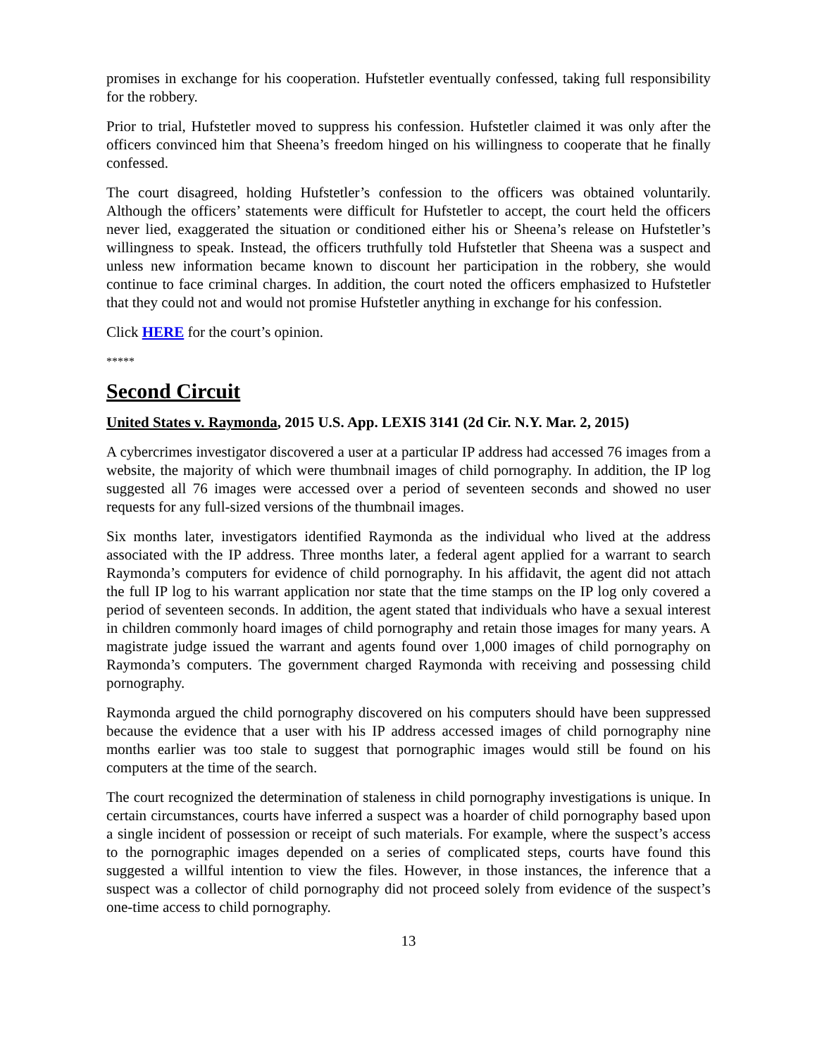promises in exchange for his cooperation. Hufstetler eventually confessed, taking full responsibility for the robbery.
Prior to trial, Hufstetler moved to suppress his confession. Hufstetler claimed it was only after the officers convinced him that Sheena’s freedom hinged on his willingness to cooperate that he finally confessed.
The court disagreed, holding Hufstetler’s confession to the officers was obtained voluntarily. Although the officers’ statements were difficult for Hufstetler to accept, the court held the officers never lied, exaggerated the situation or conditioned either his or Sheena’s release on Hufstetler’s willingness to speak. Instead, the officers truthfully told Hufstetler that Sheena was a suspect and unless new information became known to discount her participation in the robbery, she would continue to face criminal charges. In addition, the court noted the officers emphasized to Hufstetler that they could not and would not promise Hufstetler anything in exchange for his confession.
Click HERE for the court’s opinion.
*****
Second Circuit
United States v. Raymonda, 2015 U.S. App. LEXIS 3141 (2d Cir. N.Y. Mar. 2, 2015)
A cybercrimes investigator discovered a user at a particular IP address had accessed 76 images from a website, the majority of which were thumbnail images of child pornography. In addition, the IP log suggested all 76 images were accessed over a period of seventeen seconds and showed no user requests for any full-sized versions of the thumbnail images.
Six months later, investigators identified Raymonda as the individual who lived at the address associated with the IP address. Three months later, a federal agent applied for a warrant to search Raymonda’s computers for evidence of child pornography. In his affidavit, the agent did not attach the full IP log to his warrant application nor state that the time stamps on the IP log only covered a period of seventeen seconds. In addition, the agent stated that individuals who have a sexual interest in children commonly hoard images of child pornography and retain those images for many years. A magistrate judge issued the warrant and agents found over 1,000 images of child pornography on Raymonda’s computers. The government charged Raymonda with receiving and possessing child pornography.
Raymonda argued the child pornography discovered on his computers should have been suppressed because the evidence that a user with his IP address accessed images of child pornography nine months earlier was too stale to suggest that pornographic images would still be found on his computers at the time of the search.
The court recognized the determination of staleness in child pornography investigations is unique. In certain circumstances, courts have inferred a suspect was a hoarder of child pornography based upon a single incident of possession or receipt of such materials. For example, where the suspect’s access to the pornographic images depended on a series of complicated steps, courts have found this suggested a willful intention to view the files. However, in those instances, the inference that a suspect was a collector of child pornography did not proceed solely from evidence of the suspect’s one-time access to child pornography.
13